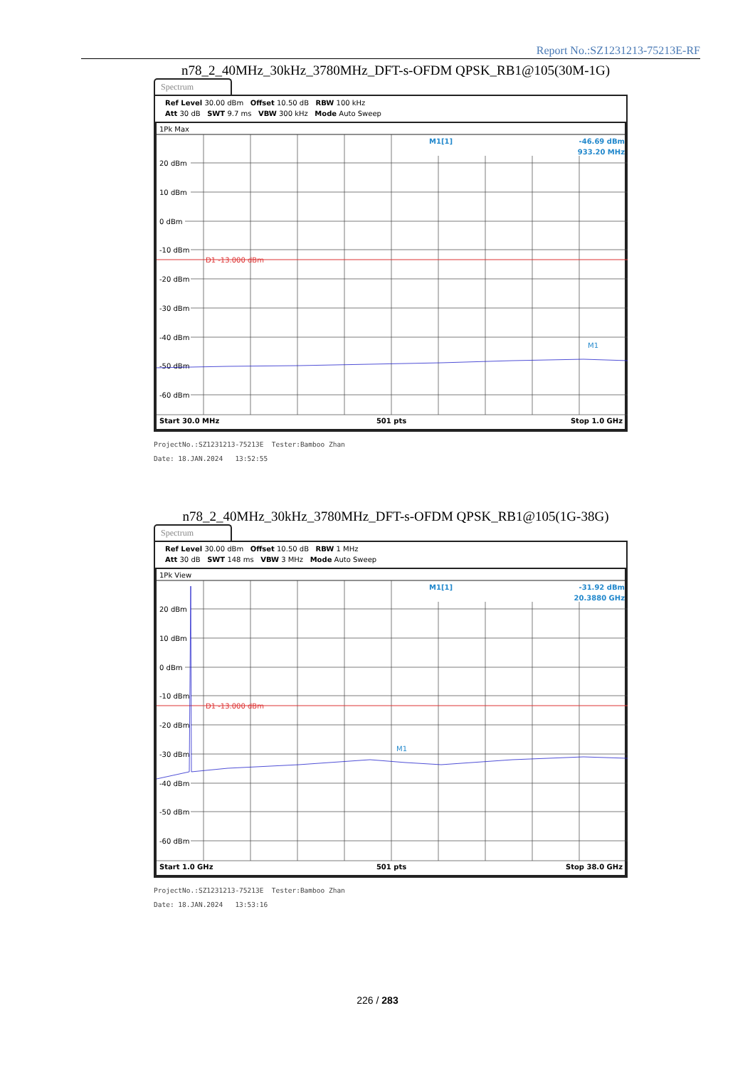Report No.:SZ1231213-75213E-RF
n78_2_40MHz_30kHz_3780MHz_DFT-s-OFDM QPSK_RB1@105(30M-1G)
Spectrum
Ref Level 30.00 dBm Offset 10.50 dB RBW 100 kHz
Att 30 dB SWT 9.7 ms VBW 300 kHz Mode Auto Sweep
1Pk Max
D1 -13.000 dBm
20 dBm
10 dBm
0 dBm
-10 dBm
-20 dBm
-30 dBm
-40 dBm
-50 dBm
-60 dBm
M1[1]
-46.69 dBm
933.20 MHz
M1
Start 30.0 MHz
501 pts
Stop 1.0 GHz
ProjectNo.:SZ1231213-75213E Tester:Bamboo Zhan
Date: 18.JAN.2024 13:52:55
n78_2_40MHz_30kHz_3780MHz_DFT-s-OFDM QPSK_RB1@105(1G-38G)
Spectrum
Ref Level 30.00 dBm Offset 10.50 dB RBW 1 MHz
Att 30 dB SWT 148 ms VBW 3 MHz Mode Auto Sweep
1Pk View
D1 -13.000 dBm
20 dBm
10 dBm
0 dBm
-10 dBm
-20 dBm
-30 dBm
-40 dBm
-50 dBm
-60 dBm
M1[1]
-31.92 dBm
20.3880 GHz
M1
Start 1.0 GHz
501 pts
Stop 38.0 GHz
ProjectNo.:SZ1231213-75213E Tester:Bamboo Zhan
Date: 18.JAN.2024 13:53:16
226 / 283